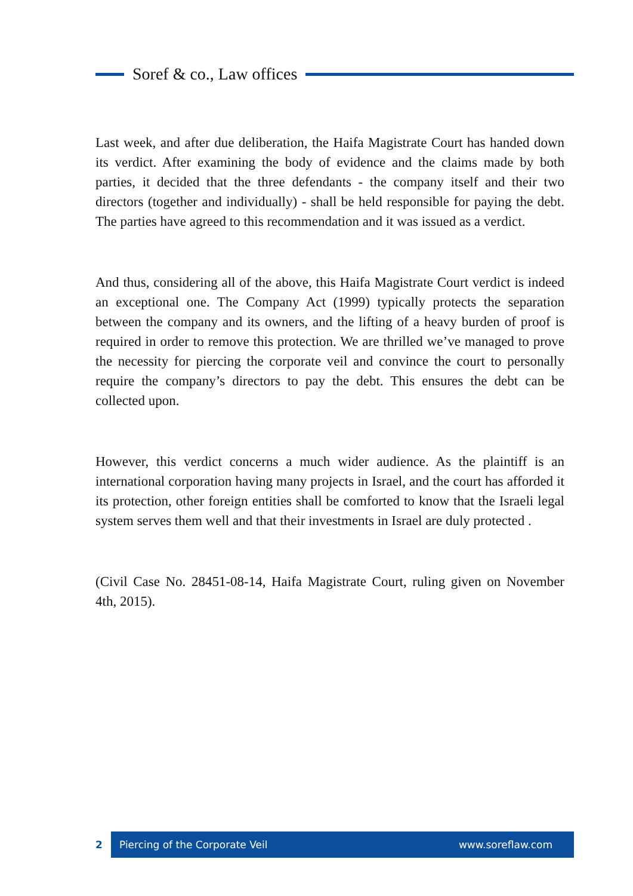Soref & co., Law offices
Last week, and after due deliberation, the Haifa Magistrate Court has handed down its verdict. After examining the body of evidence and the claims made by both parties, it decided that the three defendants - the company itself and their two directors (together and individually) - shall be held responsible for paying the debt. The parties have agreed to this recommendation and it was issued as a verdict.
And thus, considering all of the above, this Haifa Magistrate Court verdict is indeed an exceptional one. The Company Act (1999) typically protects the separation between the company and its owners, and the lifting of a heavy burden of proof is required in order to remove this protection. We are thrilled we’ve managed to prove the necessity for piercing the corporate veil and convince the court to personally require the company’s directors to pay the debt. This ensures the debt can be collected upon.
However, this verdict concerns a much wider audience. As the plaintiff is an international corporation having many projects in Israel, and the court has afforded it its protection, other foreign entities shall be comforted to know that the Israeli legal system serves them well and that their investments in Israel are duly protected .
(Civil Case No. 28451-08-14, Haifa Magistrate Court, ruling given on November 4th, 2015).
2
Piercing of the Corporate Veil www.soreflaw.com